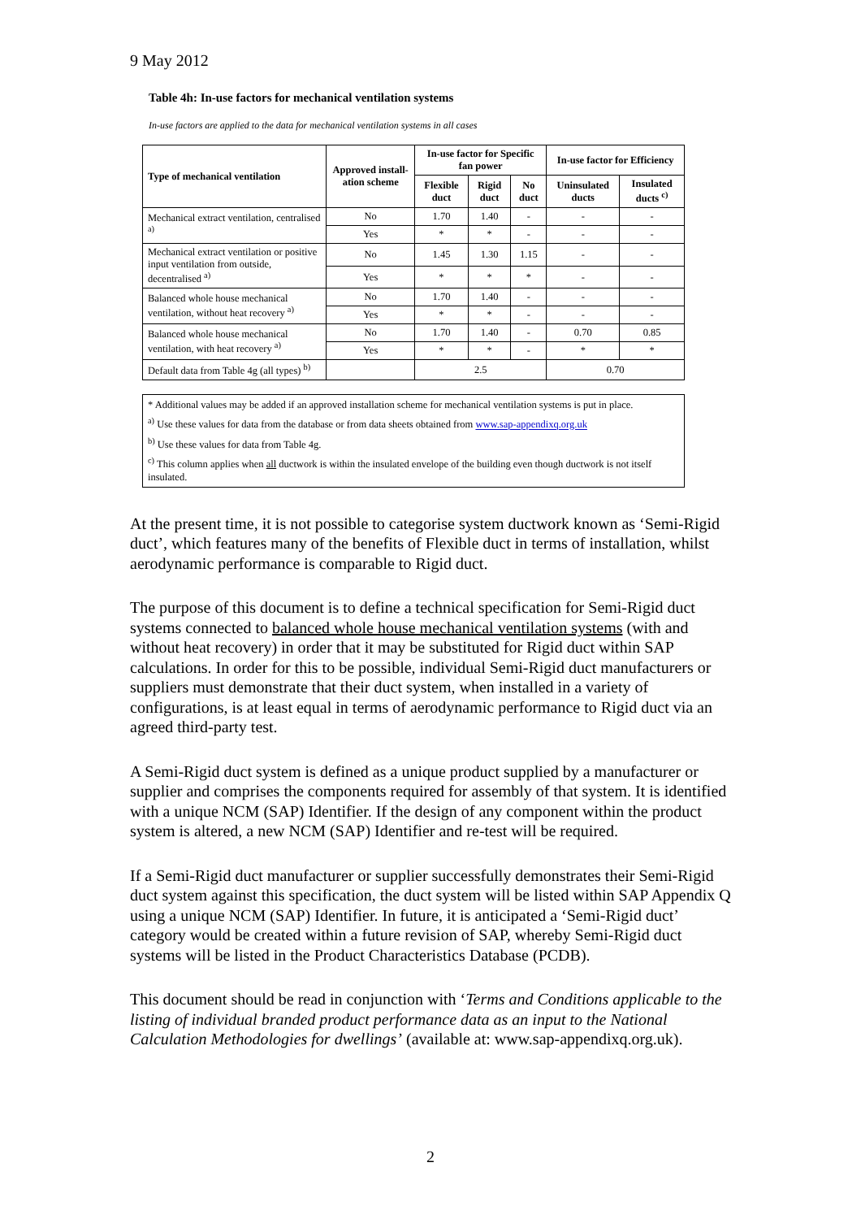9 May 2012
Table 4h: In-use factors for mechanical ventilation systems
In-use factors are applied to the data for mechanical ventilation systems in all cases
| Type of mechanical ventilation | Approved install-ation scheme | In-use factor for Specific fan power | | | In-use factor for Efficiency | |
| --- | --- | --- | --- | --- | --- | --- |
| | | Flexible duct | Rigid duct | No duct | Uninsulated ducts | Insulated ducts <sup>c)</sup> |
| Mechanical extract ventilation, centralised <sup>a)</sup> | No | 1.70 | 1.40 | - | - | - |
| | Yes | * | * | - | - | - |
| Mechanical extract ventilation or positive input ventilation from outside, decentralised <sup>a)</sup> | No | 1.45 | 1.30 | 1.15 | - | - |
| | Yes | * | * | * | - | - |
| Balanced whole house mechanical ventilation, without heat recovery <sup>a)</sup> | No | 1.70 | 1.40 | - | - | - |
| | Yes | * | * | - | - | - |
| Balanced whole house mechanical ventilation, with heat recovery <sup>a)</sup> | No | 1.70 | 1.40 | - | 0.70 | 0.85 |
| | Yes | * | * | - | * | * |
| Default data from Table 4g (all types) <sup>b)</sup> | | 2.5 | | | 0.70 | |
* Additional values may be added if an approved installation scheme for mechanical ventilation systems is put in place.
<sup>a)</sup> Use these values for data from the database or from data sheets obtained from www.sap-appendixq.org.uk
<sup>b)</sup> Use these values for data from Table 4g.
<sup>c)</sup> This column applies when all ductwork is within the insulated envelope of the building even though ductwork is not itself insulated.
At the present time, it is not possible to categorise system ductwork known as ‘Semi-Rigid duct’, which features many of the benefits of Flexible duct in terms of installation, whilst aerodynamic performance is comparable to Rigid duct.
The purpose of this document is to define a technical specification for Semi-Rigid duct systems connected to balanced whole house mechanical ventilation systems (with and without heat recovery) in order that it may be substituted for Rigid duct within SAP calculations. In order for this to be possible, individual Semi-Rigid duct manufacturers or suppliers must demonstrate that their duct system, when installed in a variety of configurations, is at least equal in terms of aerodynamic performance to Rigid duct via an agreed third-party test.
A Semi-Rigid duct system is defined as a unique product supplied by a manufacturer or supplier and comprises the components required for assembly of that system. It is identified with a unique NCM (SAP) Identifier. If the design of any component within the product system is altered, a new NCM (SAP) Identifier and re-test will be required.
If a Semi-Rigid duct manufacturer or supplier successfully demonstrates their Semi-Rigid duct system against this specification, the duct system will be listed within SAP Appendix Q using a unique NCM (SAP) Identifier. In future, it is anticipated a ‘Semi-Rigid duct’ category would be created within a future revision of SAP, whereby Semi-Rigid duct systems will be listed in the Product Characteristics Database (PCDB).
This document should be read in conjunction with ‘Terms and Conditions applicable to the listing of individual branded product performance data as an input to the National Calculation Methodologies for dwellings’ (available at: www.sap-appendixq.org.uk).
2